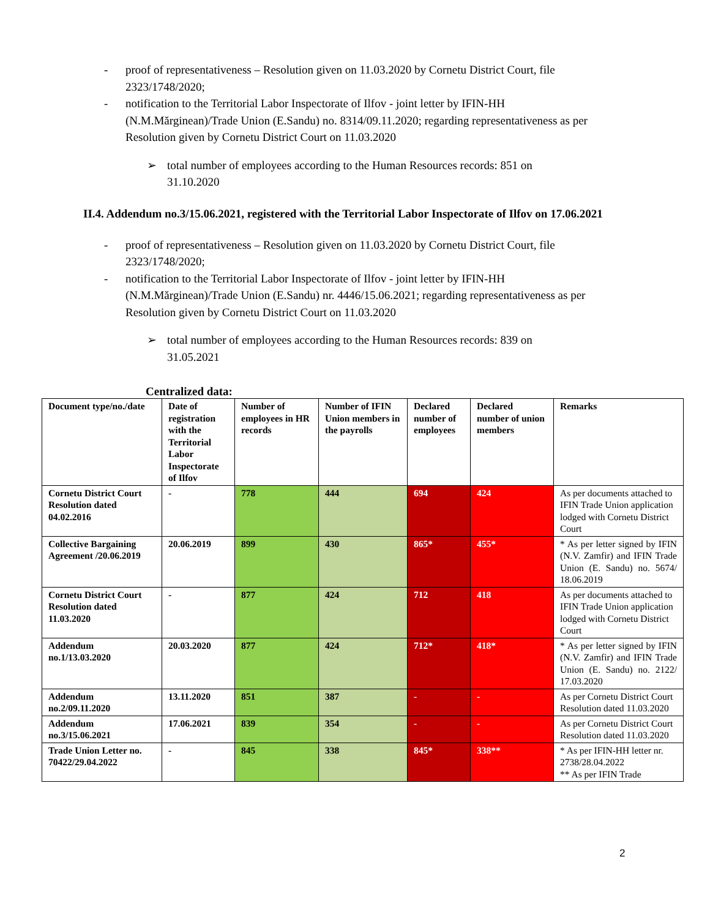- proof of representativeness – Resolution given on 11.03.2020 by Cornetu District Court, file 2323/1748/2020;
- notification to the Territorial Labor Inspectorate of Ilfov - joint letter by IFIN-HH (N.M.Mărginean)/Trade Union (E.Sandu) no. 8314/09.11.2020; regarding representativeness as per Resolution given by Cornetu District Court on 11.03.2020
➢ total number of employees according to the Human Resources records: 851 on 31.10.2020
II.4. Addendum no.3/15.06.2021, registered with the Territorial Labor Inspectorate of Ilfov on 17.06.2021
- proof of representativeness – Resolution given on 11.03.2020 by Cornetu District Court, file 2323/1748/2020;
- notification to the Territorial Labor Inspectorate of Ilfov - joint letter by IFIN-HH (N.M.Mărginean)/Trade Union (E.Sandu) nr. 4446/15.06.2021; regarding representativeness as per Resolution given by Cornetu District Court on 11.03.2020
➢ total number of employees according to the Human Resources records: 839 on 31.05.2021
Centralized data:
| Document type/no./date | Date of registration with the Territorial Labor Inspectorate of Ilfov | Number of employees in HR records | Number of IFIN Union members in the payrolls | Declared number of employees | Declared number of union members | Remarks |
| --- | --- | --- | --- | --- | --- | --- |
| Cornetu District Court Resolution dated 04.02.2016 | - | 778 | 444 | 694 | 424 | As per documents attached to IFIN Trade Union application lodged with Cornetu District Court |
| Collective Bargaining Agreement /20.06.2019 | 20.06.2019 | 899 | 430 | 865* | 455* | * As per letter signed by IFIN (N.V. Zamfir) and IFIN Trade Union (E. Sandu) no. 5674/ 18.06.2019 |
| Cornetu District Court Resolution dated 11.03.2020 | - | 877 | 424 | 712 | 418 | As per documents attached to IFIN Trade Union application lodged with Cornetu District Court |
| Addendum no.1/13.03.2020 | 20.03.2020 | 877 | 424 | 712* | 418* | * As per letter signed by IFIN (N.V. Zamfir) and IFIN Trade Union (E. Sandu) no. 2122/ 17.03.2020 |
| Addendum no.2/09.11.2020 | 13.11.2020 | 851 | 387 | - | - | As per Cornetu District Court Resolution dated 11.03.2020 |
| Addendum no.3/15.06.2021 | 17.06.2021 | 839 | 354 | - | - | As per Cornetu District Court Resolution dated 11.03.2020 |
| Trade Union Letter no. 70422/29.04.2022 | - | 845 | 338 | 845* | 338** | * As per IFIN-HH letter nr. 2738/28.04.2022 ** As per IFIN Trade |
2